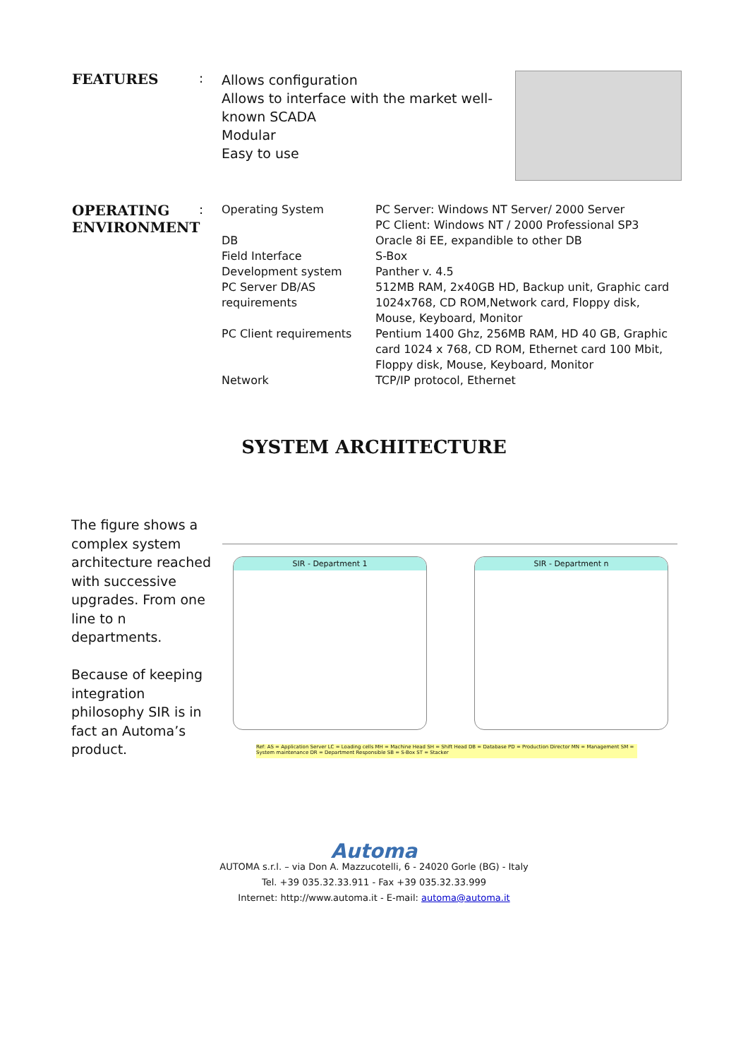FEATURES :
Allows configuration
Allows to interface with the market well-known SCADA
Modular
Easy to use
OPERATING ENVIRONMENT
:
| Operating System | PC Server: Windows NT Server/ 2000 Server PC Client: Windows NT / 2000 Professional SP3 |
| DB | Oracle 8i EE, expandible to other DB |
| Field Interface | S-Box |
| Development system | Panther v. 4.5 |
| PC Server DB/AS requirements | 512MB RAM, 2x40GB HD, Backup unit, Graphic card 1024x768, CD ROM,Network card, Floppy disk, Mouse, Keyboard, Monitor |
| PC Client requirements | Pentium 1400 Ghz, 256MB RAM, HD 40 GB, Graphic card 1024 x 768, CD ROM, Ethernet card 100 Mbit, Floppy disk, Mouse, Keyboard, Monitor |
| Network | TCP/IP protocol, Ethernet |
SYSTEM ARCHITECTURE
The figure shows a complex system architecture reached with successive upgrades. From one line to n departments.
Because of keeping integration philosophy SIR is in fact an Automa’s product.
SIR - Department 1 SIR - Department n
Ref: AS = Application Server LC = Loading cells MH = Machine Head SH = Shift Head DB = Database PD = Production Director MN = Management SM = System maintenance DR = Department Responsible SB = S-Box ST = Stacker
Automa
AUTOMA s.r.l. – via Don A. Mazzucotelli, 6 - 24020 Gorle (BG) - Italy
Tel. +39 035.32.33.911 - Fax +39 035.32.33.999
Internet: http://www.automa.it - E-mail: automa@automa.it